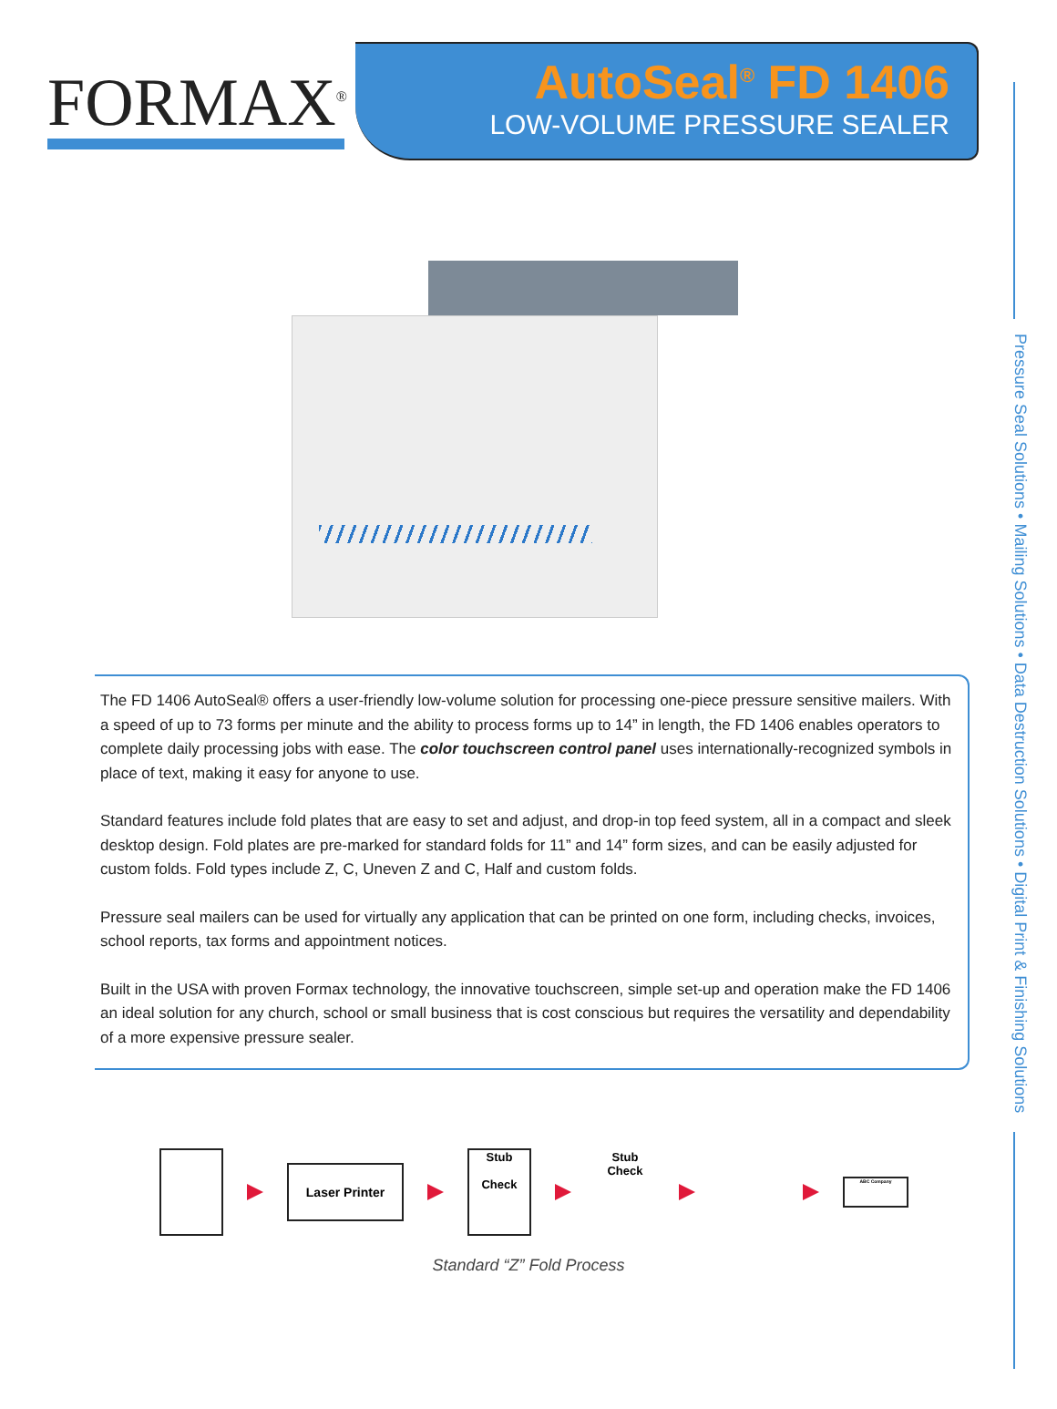FORMAX<sup>®</sup>
AutoSeal<sup>®</sup> FD 1406
LOW-VOLUME PRESSURE SEALER
The FD 1406 AutoSeal® offers a user-friendly low-volume solution for processing one-piece pressure sensitive mailers. With a speed of up to 73 forms per minute and the ability to process forms up to 14” in length, the FD 1406 enables operators to complete daily processing jobs with ease. The color touchscreen control panel uses internationally-recognized symbols in place of text, making it easy for anyone to use.
Standard features include fold plates that are easy to set and adjust, and drop-in top feed system, all in a compact and sleek desktop design. Fold plates are pre-marked for standard folds for 11” and 14” form sizes, and can be easily adjusted for custom folds. Fold types include Z, C, Uneven Z and C, Half and custom folds.
Pressure seal mailers can be used for virtually any application that can be printed on one form, including checks, invoices, school reports, tax forms and appointment notices.
Built in the USA with proven Formax technology, the innovative touchscreen, simple set-up and operation make the FD 1406 an ideal solution for any church, school or small business that is cost conscious but requires the versatility and dependability of a more expensive pressure sealer.
Pressure Seal Solutions • Mailing Solutions • Data Destruction Solutions • Digital Print & Finishing Solutions
Laser Printer
Stub
Check
Stub
Check
ABC Company
Standard “Z” Fold Process